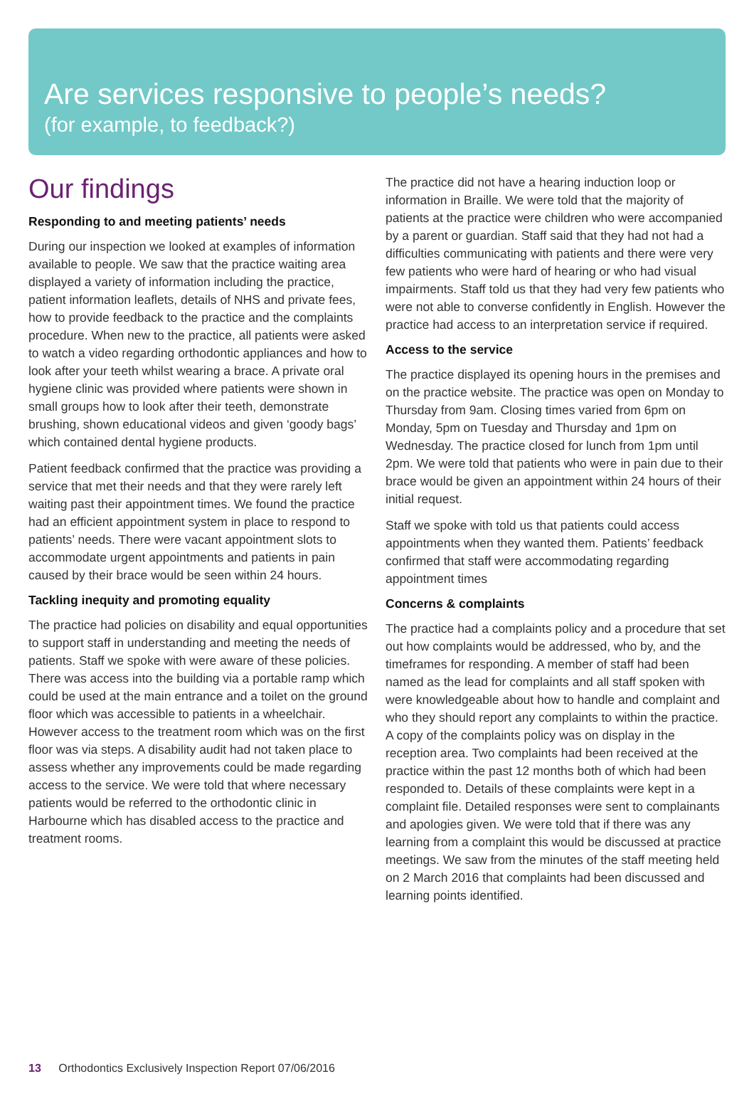Are services responsive to people’s needs?
(for example, to feedback?)
Our findings
Responding to and meeting patients’ needs
During our inspection we looked at examples of information available to people. We saw that the practice waiting area displayed a variety of information including the practice, patient information leaflets, details of NHS and private fees, how to provide feedback to the practice and the complaints procedure. When new to the practice, all patients were asked to watch a video regarding orthodontic appliances and how to look after your teeth whilst wearing a brace. A private oral hygiene clinic was provided where patients were shown in small groups how to look after their teeth, demonstrate brushing, shown educational videos and given ‘goody bags’ which contained dental hygiene products.
Patient feedback confirmed that the practice was providing a service that met their needs and that they were rarely left waiting past their appointment times. We found the practice had an efficient appointment system in place to respond to patients’ needs. There were vacant appointment slots to accommodate urgent appointments and patients in pain caused by their brace would be seen within 24 hours.
Tackling inequity and promoting equality
The practice had policies on disability and equal opportunities to support staff in understanding and meeting the needs of patients. Staff we spoke with were aware of these policies. There was access into the building via a portable ramp which could be used at the main entrance and a toilet on the ground floor which was accessible to patients in a wheelchair. However access to the treatment room which was on the first floor was via steps. A disability audit had not taken place to assess whether any improvements could be made regarding access to the service. We were told that where necessary patients would be referred to the orthodontic clinic in Harbourne which has disabled access to the practice and treatment rooms.
The practice did not have a hearing induction loop or information in Braille. We were told that the majority of patients at the practice were children who were accompanied by a parent or guardian. Staff said that they had not had a difficulties communicating with patients and there were very few patients who were hard of hearing or who had visual impairments. Staff told us that they had very few patients who were not able to converse confidently in English. However the practice had access to an interpretation service if required.
Access to the service
The practice displayed its opening hours in the premises and on the practice website. The practice was open on Monday to Thursday from 9am. Closing times varied from 6pm on Monday, 5pm on Tuesday and Thursday and 1pm on Wednesday. The practice closed for lunch from 1pm until 2pm. We were told that patients who were in pain due to their brace would be given an appointment within 24 hours of their initial request.
Staff we spoke with told us that patients could access appointments when they wanted them. Patients’ feedback confirmed that staff were accommodating regarding appointment times
Concerns & complaints
The practice had a complaints policy and a procedure that set out how complaints would be addressed, who by, and the timeframes for responding. A member of staff had been named as the lead for complaints and all staff spoken with were knowledgeable about how to handle and complaint and who they should report any complaints to within the practice. A copy of the complaints policy was on display in the reception area. Two complaints had been received at the practice within the past 12 months both of which had been responded to. Details of these complaints were kept in a complaint file. Detailed responses were sent to complainants and apologies given. We were told that if there was any learning from a complaint this would be discussed at practice meetings. We saw from the minutes of the staff meeting held on 2 March 2016 that complaints had been discussed and learning points identified.
13 Orthodontics Exclusively Inspection Report 07/06/2016